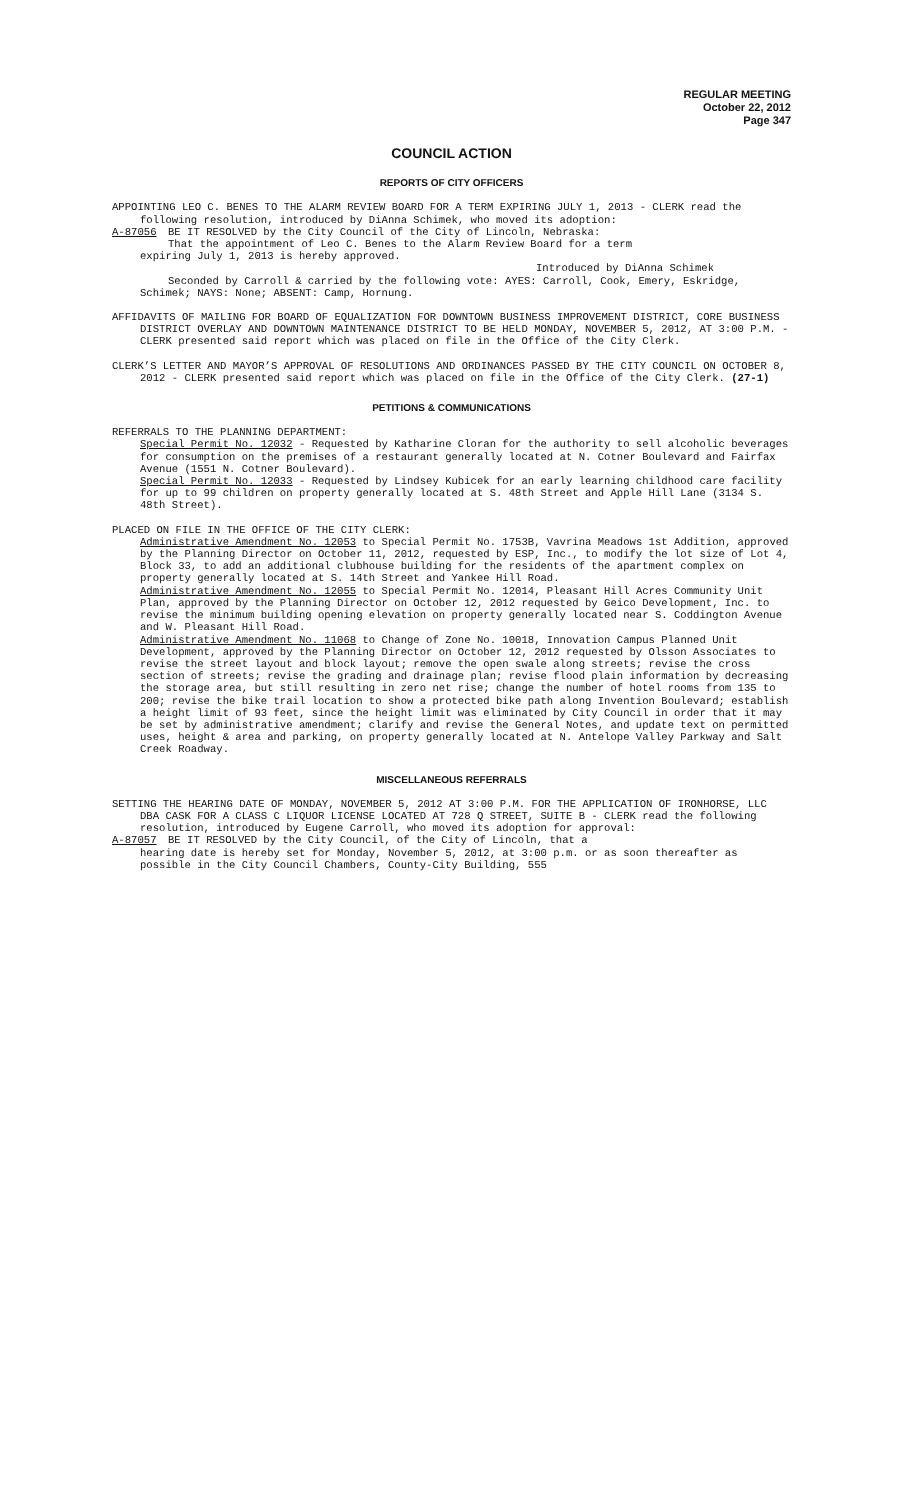REGULAR MEETING
October 22, 2012
Page 347
COUNCIL ACTION
REPORTS OF CITY OFFICERS
APPOINTING LEO C. BENES TO THE ALARM REVIEW BOARD FOR A TERM EXPIRING JULY 1, 2013 - CLERK read the following resolution, introduced by DiAnna Schimek, who moved its adoption:
A-87056 BE IT RESOLVED by the City Council of the City of Lincoln, Nebraska:
That the appointment of Leo C. Benes to the Alarm Review Board for a term
expiring July 1, 2013 is hereby approved.
Introduced by DiAnna Schimek
Seconded by Carroll & carried by the following vote: AYES: Carroll, Cook, Emery, Eskridge, Schimek; NAYS: None; ABSENT: Camp, Hornung.
AFFIDAVITS OF MAILING FOR BOARD OF EQUALIZATION FOR DOWNTOWN BUSINESS IMPROVEMENT DISTRICT, CORE BUSINESS DISTRICT OVERLAY AND DOWNTOWN MAINTENANCE DISTRICT TO BE HELD MONDAY, NOVEMBER 5, 2012, AT 3:00 P.M. - CLERK presented said report which was placed on file in the Office of the City Clerk.
CLERK’S LETTER AND MAYOR’S APPROVAL OF RESOLUTIONS AND ORDINANCES PASSED BY THE CITY COUNCIL ON OCTOBER 8, 2012 - CLERK presented said report which was placed on file in the Office of the City Clerk. (27-1)
PETITIONS & COMMUNICATIONS
REFERRALS TO THE PLANNING DEPARTMENT:
Special Permit No. 12032 - Requested by Katharine Cloran for the authority to sell alcoholic beverages for consumption on the premises of a restaurant generally located at N. Cotner Boulevard and Fairfax Avenue (1551 N. Cotner Boulevard).
Special Permit No. 12033 - Requested by Lindsey Kubicek for an early learning childhood care facility for up to 99 children on property generally located at S. 48th Street and Apple Hill Lane (3134 S. 48th Street).
PLACED ON FILE IN THE OFFICE OF THE CITY CLERK:
Administrative Amendment No. 12053 to Special Permit No. 1753B, Vavrina Meadows 1st Addition, approved by the Planning Director on October 11, 2012, requested by ESP, Inc., to modify the lot size of Lot 4, Block 33, to add an additional clubhouse building for the residents of the apartment complex on property generally located at S. 14th Street and Yankee Hill Road.
Administrative Amendment No. 12055 to Special Permit No. 12014, Pleasant Hill Acres Community Unit Plan, approved by the Planning Director on October 12, 2012 requested by Geico Development, Inc. to revise the minimum building opening elevation on property generally located near S. Coddington Avenue and W. Pleasant Hill Road.
Administrative Amendment No. 11068 to Change of Zone No. 10018, Innovation Campus Planned Unit Development, approved by the Planning Director on October 12, 2012 requested by Olsson Associates to revise the street layout and block layout; remove the open swale along streets; revise the cross section of streets; revise the grading and drainage plan; revise flood plain information by decreasing the storage area, but still resulting in zero net rise; change the number of hotel rooms from 135 to 200; revise the bike trail location to show a protected bike path along Invention Boulevard; establish a height limit of 93 feet, since the height limit was eliminated by City Council in order that it may be set by administrative amendment; clarify and revise the General Notes, and update text on permitted uses, height & area and parking, on property generally located at N. Antelope Valley Parkway and Salt Creek Roadway.
MISCELLANEOUS REFERRALS
SETTING THE HEARING DATE OF MONDAY, NOVEMBER 5, 2012 AT 3:00 P.M. FOR THE APPLICATION OF IRONHORSE, LLC DBA CASK FOR A CLASS C LIQUOR LICENSE LOCATED AT 728 Q STREET, SUITE B - CLERK read the following resolution, introduced by Eugene Carroll, who moved its adoption for approval:
A-87057 BE IT RESOLVED by the City Council, of the City of Lincoln, that a
hearing date is hereby set for Monday, November 5, 2012, at 3:00 p.m. or as soon thereafter as possible in the City Council Chambers, County-City Building, 555